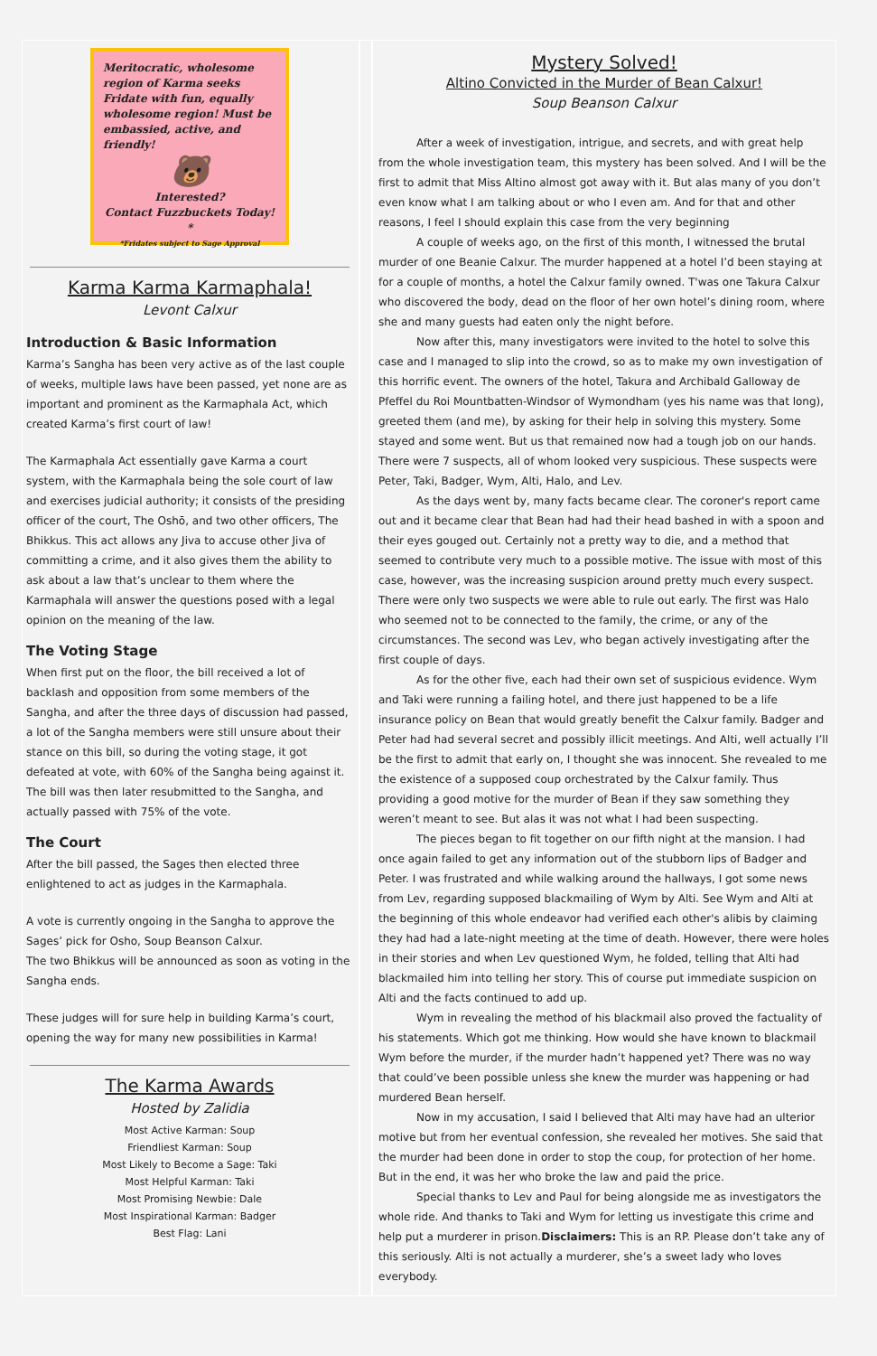Meritocratic, wholesome region of Karma seeks Fridate with fun, equally wholesome region! Must be embassied, active, and friendly!
🐻
Interested?
Contact Fuzzbuckets Today! *
*Fridates subject to Sage Approval
Karma Karma Karmaphala!
Levont Calxur
Introduction & Basic Information
Karma’s Sangha has been very active as of the last couple of weeks, multiple laws have been passed, yet none are as important and prominent as the Karmaphala Act, which created Karma’s first court of law!
The Karmaphala Act essentially gave Karma a court system, with the Karmaphala being the sole court of law and exercises judicial authority; it consists of the presiding officer of the court, The Oshō, and two other officers, The Bhikkus. This act allows any Jiva to accuse other Jiva of committing a crime, and it also gives them the ability to ask about a law that’s unclear to them where the Karmaphala will answer the questions posed with a legal opinion on the meaning of the law.
The Voting Stage
When first put on the floor, the bill received a lot of backlash and opposition from some members of the Sangha, and after the three days of discussion had passed, a lot of the Sangha members were still unsure about their stance on this bill, so during the voting stage, it got defeated at vote, with 60% of the Sangha being against it. The bill was then later resubmitted to the Sangha, and actually passed with 75% of the vote.
The Court
After the bill passed, the Sages then elected three enlightened to act as judges in the Karmaphala.
A vote is currently ongoing in the Sangha to approve the Sages’ pick for Osho, Soup Beanson Calxur.
The two Bhikkus will be announced as soon as voting in the Sangha ends.
These judges will for sure help in building Karma’s court, opening the way for many new possibilities in Karma!
The Karma Awards
Hosted by Zalidia
Most Active Karman: Soup
Friendliest Karman: Soup
Most Likely to Become a Sage: Taki
Most Helpful Karman: Taki
Most Promising Newbie: Dale
Most Inspirational Karman: Badger
Best Flag: Lani
Mystery Solved!
Altino Convicted in the Murder of Bean Calxur!
Soup Beanson Calxur
After a week of investigation, intrigue, and secrets, and with great help from the whole investigation team, this mystery has been solved. And I will be the first to admit that Miss Altino almost got away with it. But alas many of you don’t even know what I am talking about or who I even am. And for that and other reasons, I feel I should explain this case from the very beginning
A couple of weeks ago, on the first of this month, I witnessed the brutal murder of one Beanie Calxur. The murder happened at a hotel I’d been staying at for a couple of months, a hotel the Calxur family owned. T'was one Takura Calxur who discovered the body, dead on the floor of her own hotel’s dining room, where she and many guests had eaten only the night before.
Now after this, many investigators were invited to the hotel to solve this case and I managed to slip into the crowd, so as to make my own investigation of this horrific event. The owners of the hotel, Takura and Archibald Galloway de Pfeffel du Roi Mountbatten-Windsor of Wymondham (yes his name was that long), greeted them (and me), by asking for their help in solving this mystery. Some stayed and some went. But us that remained now had a tough job on our hands. There were 7 suspects, all of whom looked very suspicious. These suspects were Peter, Taki, Badger, Wym, Alti, Halo, and Lev.
As the days went by, many facts became clear. The coroner's report came out and it became clear that Bean had had their head bashed in with a spoon and their eyes gouged out. Certainly not a pretty way to die, and a method that seemed to contribute very much to a possible motive. The issue with most of this case, however, was the increasing suspicion around pretty much every suspect. There were only two suspects we were able to rule out early. The first was Halo who seemed not to be connected to the family, the crime, or any of the circumstances. The second was Lev, who began actively investigating after the first couple of days.
As for the other five, each had their own set of suspicious evidence. Wym and Taki were running a failing hotel, and there just happened to be a life insurance policy on Bean that would greatly benefit the Calxur family. Badger and Peter had had several secret and possibly illicit meetings. And Alti, well actually I’ll be the first to admit that early on, I thought she was innocent. She revealed to me the existence of a supposed coup orchestrated by the Calxur family. Thus providing a good motive for the murder of Bean if they saw something they weren’t meant to see. But alas it was not what I had been suspecting.
The pieces began to fit together on our fifth night at the mansion. I had once again failed to get any information out of the stubborn lips of Badger and Peter. I was frustrated and while walking around the hallways, I got some news from Lev, regarding supposed blackmailing of Wym by Alti. See Wym and Alti at the beginning of this whole endeavor had verified each other's alibis by claiming they had had a late-night meeting at the time of death. However, there were holes in their stories and when Lev questioned Wym, he folded, telling that Alti had blackmailed him into telling her story. This of course put immediate suspicion on Alti and the facts continued to add up.
Wym in revealing the method of his blackmail also proved the factuality of his statements. Which got me thinking. How would she have known to blackmail Wym before the murder, if the murder hadn’t happened yet? There was no way that could’ve been possible unless she knew the murder was happening or had murdered Bean herself.
Now in my accusation, I said I believed that Alti may have had an ulterior motive but from her eventual confession, she revealed her motives. She said that the murder had been done in order to stop the coup, for protection of her home. But in the end, it was her who broke the law and paid the price.
Special thanks to Lev and Paul for being alongside me as investigators the whole ride. And thanks to Taki and Wym for letting us investigate this crime and help put a murderer in prison.Disclaimers: This is an RP. Please don’t take any of this seriously. Alti is not actually a murderer, she’s a sweet lady who loves everybody.